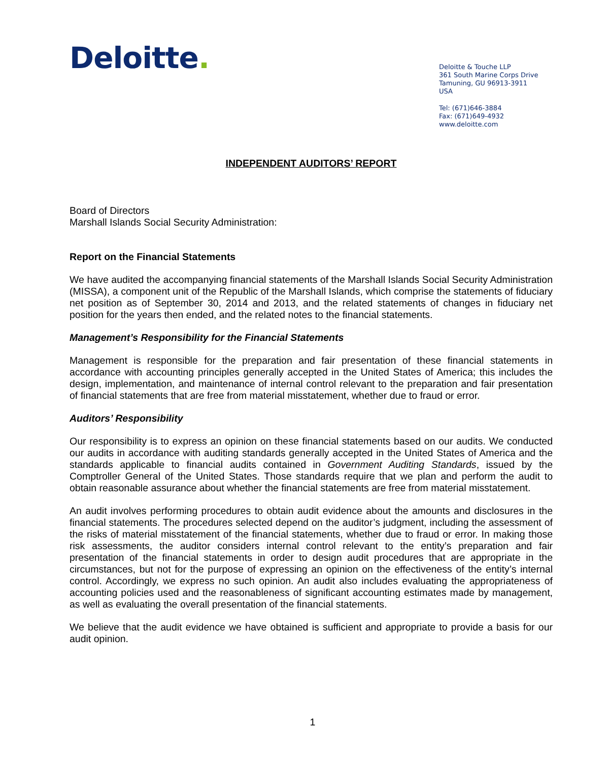Deloitte.
Deloitte & Touche LLP
361 South Marine Corps Drive
Tamuning, GU 96913-3911
USA
Tel: (671)646-3884
Fax: (671)649-4932
www.deloitte.com
INDEPENDENT AUDITORS’ REPORT
Board of Directors
Marshall Islands Social Security Administration:
Report on the Financial Statements
We have audited the accompanying financial statements of the Marshall Islands Social Security Administration (MISSA), a component unit of the Republic of the Marshall Islands, which comprise the statements of fiduciary net position as of September 30, 2014 and 2013, and the related statements of changes in fiduciary net position for the years then ended, and the related notes to the financial statements.
Management’s Responsibility for the Financial Statements
Management is responsible for the preparation and fair presentation of these financial statements in accordance with accounting principles generally accepted in the United States of America; this includes the design, implementation, and maintenance of internal control relevant to the preparation and fair presentation of financial statements that are free from material misstatement, whether due to fraud or error.
Auditors’ Responsibility
Our responsibility is to express an opinion on these financial statements based on our audits. We conducted our audits in accordance with auditing standards generally accepted in the United States of America and the standards applicable to financial audits contained in Government Auditing Standards, issued by the Comptroller General of the United States. Those standards require that we plan and perform the audit to obtain reasonable assurance about whether the financial statements are free from material misstatement.
An audit involves performing procedures to obtain audit evidence about the amounts and disclosures in the financial statements. The procedures selected depend on the auditor’s judgment, including the assessment of the risks of material misstatement of the financial statements, whether due to fraud or error. In making those risk assessments, the auditor considers internal control relevant to the entity’s preparation and fair presentation of the financial statements in order to design audit procedures that are appropriate in the circumstances, but not for the purpose of expressing an opinion on the effectiveness of the entity’s internal control. Accordingly, we express no such opinion. An audit also includes evaluating the appropriateness of accounting policies used and the reasonableness of significant accounting estimates made by management, as well as evaluating the overall presentation of the financial statements.
We believe that the audit evidence we have obtained is sufficient and appropriate to provide a basis for our audit opinion.
1